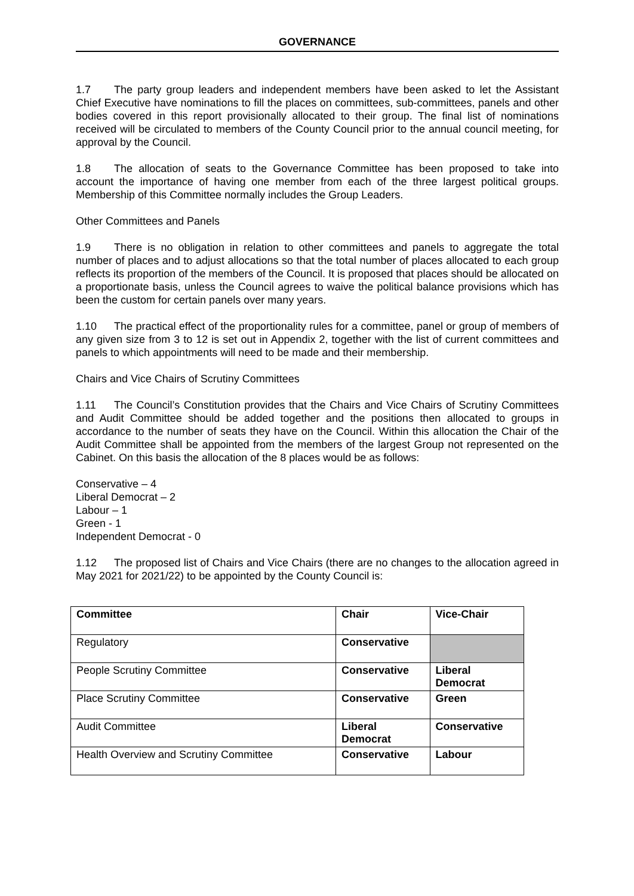GOVERNANCE
1.7 The party group leaders and independent members have been asked to let the Assistant Chief Executive have nominations to fill the places on committees, sub-committees, panels and other bodies covered in this report provisionally allocated to their group. The final list of nominations received will be circulated to members of the County Council prior to the annual council meeting, for approval by the Council.
1.8 The allocation of seats to the Governance Committee has been proposed to take into account the importance of having one member from each of the three largest political groups. Membership of this Committee normally includes the Group Leaders.
Other Committees and Panels
1.9 There is no obligation in relation to other committees and panels to aggregate the total number of places and to adjust allocations so that the total number of places allocated to each group reflects its proportion of the members of the Council. It is proposed that places should be allocated on a proportionate basis, unless the Council agrees to waive the political balance provisions which has been the custom for certain panels over many years.
1.10 The practical effect of the proportionality rules for a committee, panel or group of members of any given size from 3 to 12 is set out in Appendix 2, together with the list of current committees and panels to which appointments will need to be made and their membership.
Chairs and Vice Chairs of Scrutiny Committees
1.11 The Council’s Constitution provides that the Chairs and Vice Chairs of Scrutiny Committees and Audit Committee should be added together and the positions then allocated to groups in accordance to the number of seats they have on the Council. Within this allocation the Chair of the Audit Committee shall be appointed from the members of the largest Group not represented on the Cabinet. On this basis the allocation of the 8 places would be as follows:
Conservative – 4
Liberal Democrat – 2
Labour – 1
Green - 1
Independent Democrat - 0
1.12 The proposed list of Chairs and Vice Chairs (there are no changes to the allocation agreed in May 2021 for 2021/22) to be appointed by the County Council is:
| Committee | Chair | Vice-Chair |
| --- | --- | --- |
| Regulatory | Conservative | |
| People Scrutiny Committee | Conservative | Liberal Democrat |
| Place Scrutiny Committee | Conservative | Green |
| Audit Committee | Liberal Democrat | Conservative |
| Health Overview and Scrutiny Committee | Conservative | Labour |